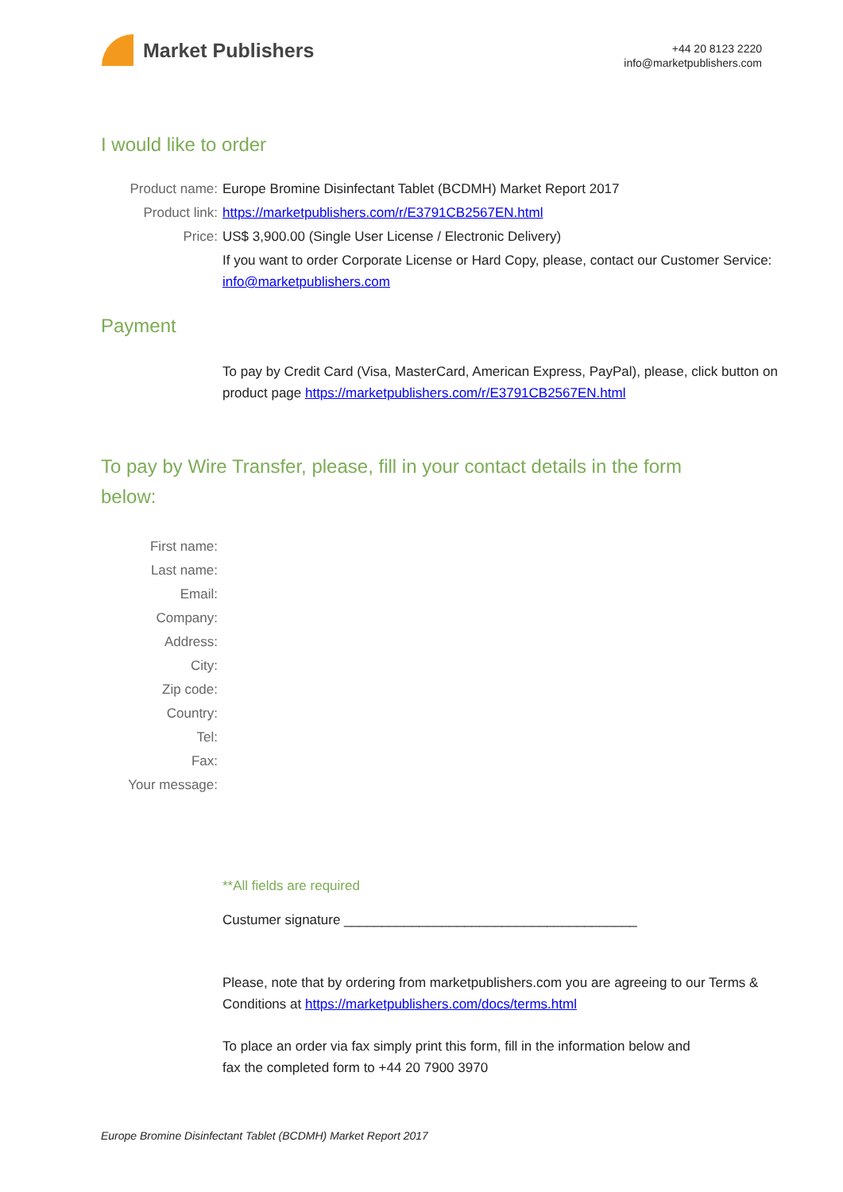Market Publishers
+44 20 8123 2220
info@marketpublishers.com
I would like to order
Product name: Europe Bromine Disinfectant Tablet (BCDMH) Market Report 2017
Product link: https://marketpublishers.com/r/E3791CB2567EN.html
Price: US$ 3,900.00 (Single User License / Electronic Delivery)
If you want to order Corporate License or Hard Copy, please, contact our Customer Service:
info@marketpublishers.com
Payment
To pay by Credit Card (Visa, MasterCard, American Express, PayPal), please, click button on product page https://marketpublishers.com/r/E3791CB2567EN.html
To pay by Wire Transfer, please, fill in your contact details in the form below:
First name:
Last name:
Email:
Company:
Address:
City:
Zip code:
Country:
Tel:
Fax:
Your message:
**All fields are required
Custumer signature _______________________________________
Please, note that by ordering from marketpublishers.com you are agreeing to our Terms & Conditions at https://marketpublishers.com/docs/terms.html
To place an order via fax simply print this form, fill in the information below and fax the completed form to +44 20 7900 3970
Europe Bromine Disinfectant Tablet (BCDMH) Market Report 2017